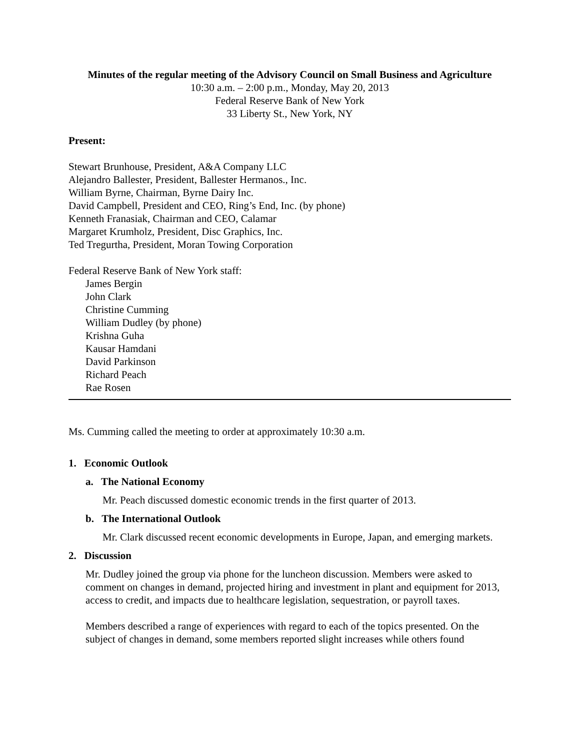Minutes of the regular meeting of the Advisory Council on Small Business and Agriculture
10:30 a.m. – 2:00 p.m., Monday, May 20, 2013
Federal Reserve Bank of New York
33 Liberty St., New York, NY
Present:
Stewart Brunhouse, President, A&A Company LLC
Alejandro Ballester, President, Ballester Hermanos., Inc.
William Byrne, Chairman, Byrne Dairy Inc.
David Campbell, President and CEO, Ring’s End, Inc. (by phone)
Kenneth Franasiak, Chairman and CEO, Calamar
Margaret Krumholz, President, Disc Graphics, Inc.
Ted Tregurtha, President, Moran Towing Corporation
Federal Reserve Bank of New York staff:
James Bergin
John Clark
Christine Cumming
William Dudley (by phone)
Krishna Guha
Kausar Hamdani
David Parkinson
Richard Peach
Rae Rosen
Ms. Cumming called the meeting to order at approximately 10:30 a.m.
1. Economic Outlook
a. The National Economy
Mr. Peach discussed domestic economic trends in the first quarter of 2013.
b. The International Outlook
Mr. Clark discussed recent economic developments in Europe, Japan, and emerging markets.
2. Discussion
Mr. Dudley joined the group via phone for the luncheon discussion. Members were asked to comment on changes in demand, projected hiring and investment in plant and equipment for 2013, access to credit, and impacts due to healthcare legislation, sequestration, or payroll taxes.
Members described a range of experiences with regard to each of the topics presented. On the subject of changes in demand, some members reported slight increases while others found